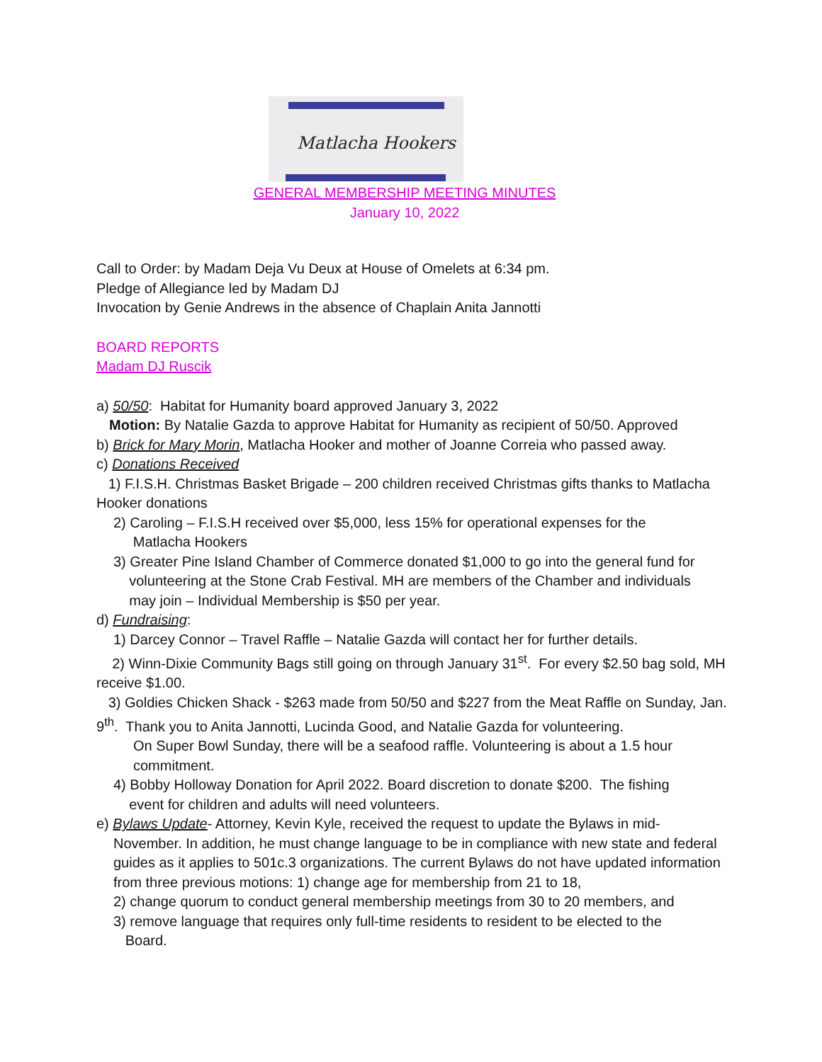Matlacha Hookers
GENERAL MEMBERSHIP MEETING MINUTES
January 10, 2022
Call to Order: by Madam Deja Vu Deux at House of Omelets at 6:34 pm.
Pledge of Allegiance led by Madam DJ
Invocation by Genie Andrews in the absence of Chaplain Anita Jannotti
BOARD REPORTS
Madam DJ Ruscik
a) 50/50: Habitat for Humanity board approved January 3, 2022
Motion: By Natalie Gazda to approve Habitat for Humanity as recipient of 50/50. Approved
b) Brick for Mary Morin, Matlacha Hooker and mother of Joanne Correia who passed away.
c) Donations Received
1) F.I.S.H. Christmas Basket Brigade – 200 children received Christmas gifts thanks to Matlacha Hooker donations
2) Caroling – F.I.S.H received over $5,000, less 15% for operational expenses for the
Matlacha Hookers
3) Greater Pine Island Chamber of Commerce donated $1,000 to go into the general fund for
volunteering at the Stone Crab Festival. MH are members of the Chamber and individuals
may join – Individual Membership is $50 per year.
d) Fundraising:
1) Darcey Connor – Travel Raffle – Natalie Gazda will contact her for further details.
2) Winn-Dixie Community Bags still going on through January 31<sup>st</sup>. For every $2.50 bag sold, MH receive $1.00.
3) Goldies Chicken Shack - $263 made from 50/50 and $227 from the Meat Raffle on Sunday, Jan. 9<sup>th</sup>. Thank you to Anita Jannotti, Lucinda Good, and Natalie Gazda for volunteering.
On Super Bowl Sunday, there will be a seafood raffle. Volunteering is about a 1.5 hour commitment.
4) Bobby Holloway Donation for April 2022. Board discretion to donate $200. The fishing
event for children and adults will need volunteers.
e) Bylaws Update- Attorney, Kevin Kyle, received the request to update the Bylaws in mid-
November. In addition, he must change language to be in compliance with new state and federal guides as it applies to 501c.3 organizations. The current Bylaws do not have updated information from three previous motions: 1) change age for membership from 21 to 18,
2) change quorum to conduct general membership meetings from 30 to 20 members, and
3) remove language that requires only full-time residents to resident to be elected to the
Board.